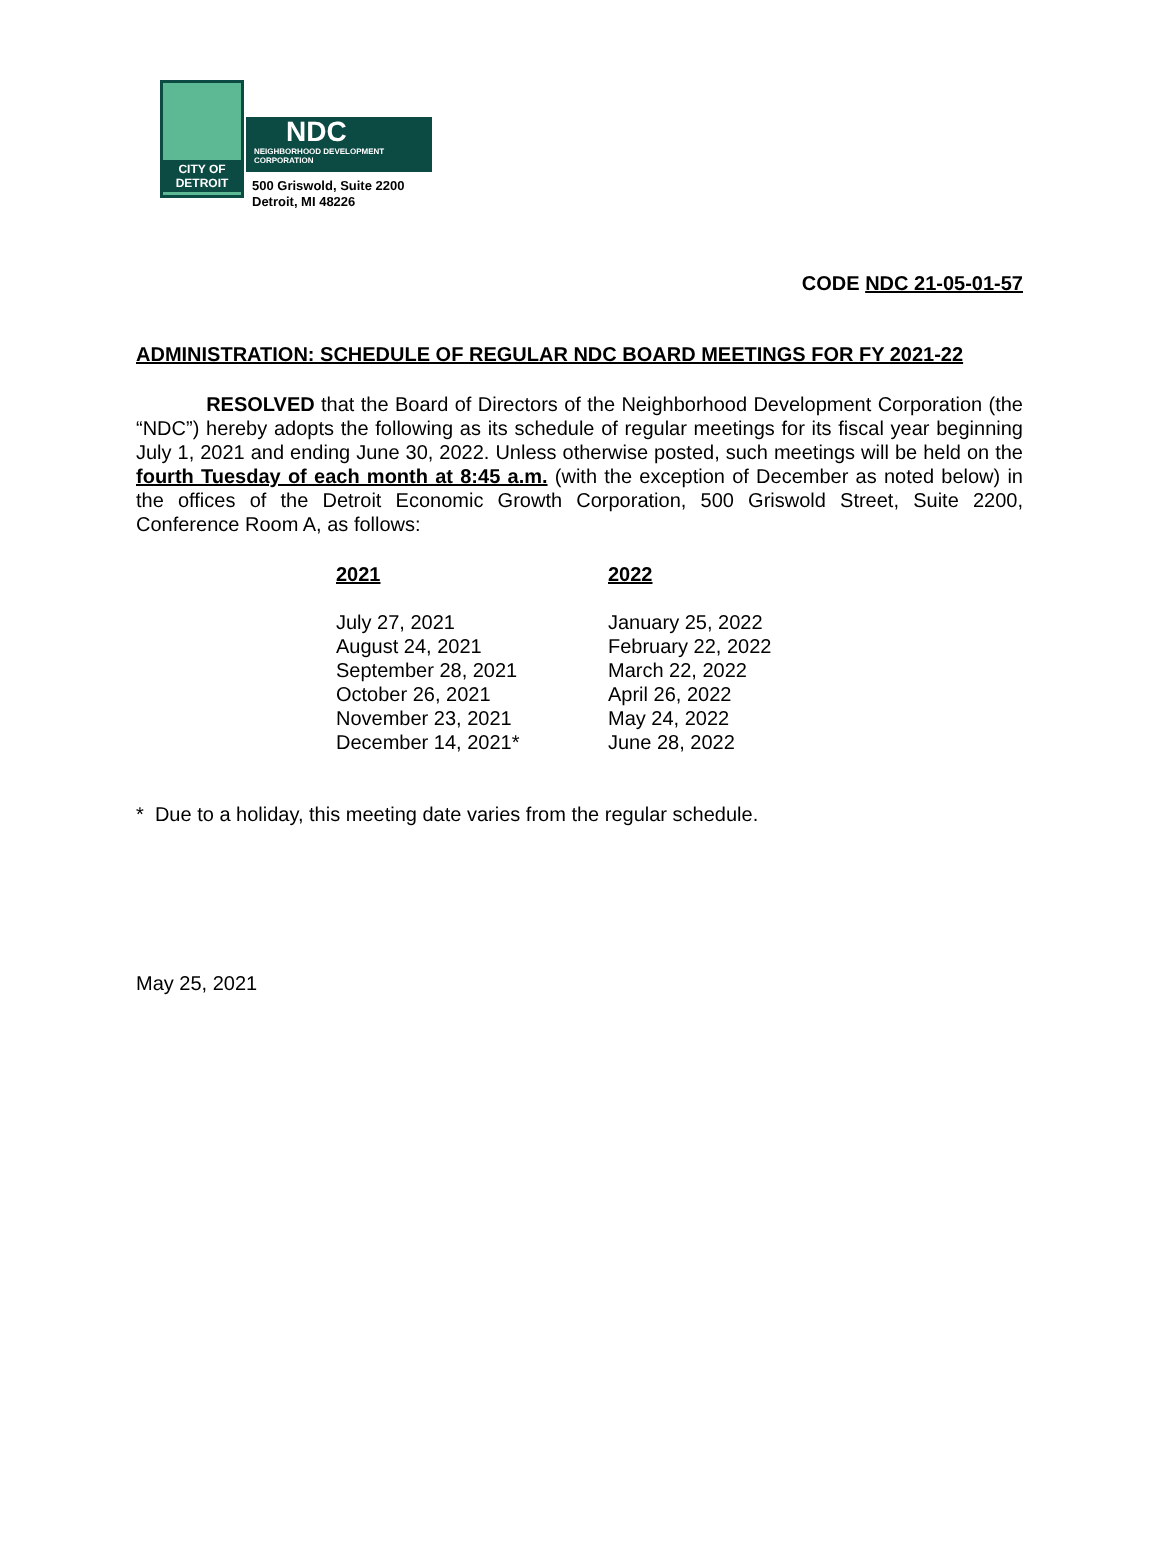CITY OF
DETROIT
NDC
NEIGHBORHOOD DEVELOPMENT
CORPORATION
500 Griswold, Suite 2200
Detroit, MI 48226
CODE NDC 21-05-01-57
ADMINISTRATION: SCHEDULE OF REGULAR NDC BOARD MEETINGS FOR FY 2021-22
RESOLVED that the Board of Directors of the Neighborhood Development Corporation (the “NDC”) hereby adopts the following as its schedule of regular meetings for its fiscal year beginning July 1, 2021 and ending June 30, 2022. Unless otherwise posted, such meetings will be held on the fourth Tuesday of each month at 8:45 a.m. (with the exception of December as noted below) in the offices of the Detroit Economic Growth Corporation, 500 Griswold Street, Suite 2200, Conference Room A, as follows:
| 2021 | 2022 |
| --- | --- |
| July 27, 2021 | January 25, 2022 |
| August 24, 2021 | February 22, 2022 |
| September 28, 2021 | March 22, 2022 |
| October 26, 2021 | April 26, 2022 |
| November 23, 2021 | May 24, 2022 |
| December 14, 2021* | June 28, 2022 |
* Due to a holiday, this meeting date varies from the regular schedule.
May 25, 2021